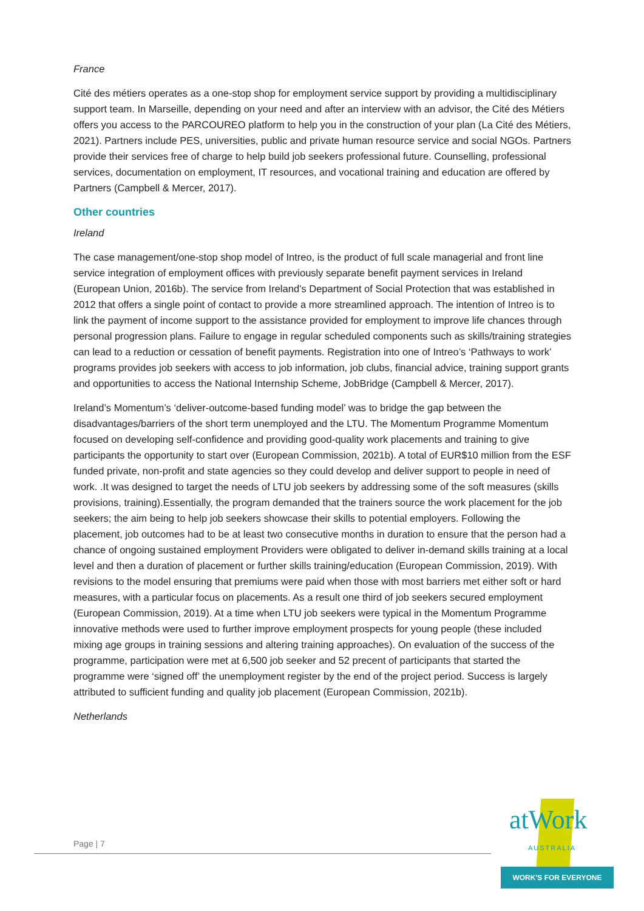France
Cité des métiers operates as a one-stop shop for employment service support by providing a multidisciplinary support team. In Marseille, depending on your need and after an interview with an advisor, the Cité des Métiers offers you access to the PARCOUREO platform to help you in the construction of your plan (La Cité des Métiers, 2021). Partners include PES, universities, public and private human resource service and social NGOs. Partners provide their services free of charge to help build job seekers professional future. Counselling, professional services, documentation on employment, IT resources, and vocational training and education are offered by Partners (Campbell & Mercer, 2017).
Other countries
Ireland
The case management/one-stop shop model of Intreo, is the product of full scale managerial and front line service integration of employment offices with previously separate benefit payment services in Ireland (European Union, 2016b). The service from Ireland’s Department of Social Protection that was established in 2012 that offers a single point of contact to provide a more streamlined approach. The intention of Intreo is to link the payment of income support to the assistance provided for employment to improve life chances through personal progression plans. Failure to engage in regular scheduled components such as skills/training strategies can lead to a reduction or cessation of benefit payments. Registration into one of Intreo’s ‘Pathways to work’ programs provides job seekers with access to job information, job clubs, financial advice, training support grants and opportunities to access the National Internship Scheme, JobBridge (Campbell & Mercer, 2017).
Ireland’s Momentum’s ‘deliver-outcome-based funding model’ was to bridge the gap between the disadvantages/barriers of the short term unemployed and the LTU. The Momentum Programme Momentum focused on developing self-confidence and providing good-quality work placements and training to give participants the opportunity to start over (European Commission, 2021b). A total of EUR$10 million from the ESF funded private, non-profit and state agencies so they could develop and deliver support to people in need of work. .It was designed to target the needs of LTU job seekers by addressing some of the soft measures (skills provisions, training).Essentially, the program demanded that the trainers source the work placement for the job seekers; the aim being to help job seekers showcase their skills to potential employers. Following the placement, job outcomes had to be at least two consecutive months in duration to ensure that the person had a chance of ongoing sustained employment Providers were obligated to deliver in-demand skills training at a local level and then a duration of placement or further skills training/education (European Commission, 2019). With revisions to the model ensuring that premiums were paid when those with most barriers met either soft or hard measures, with a particular focus on placements. As a result one third of job seekers secured employment (European Commission, 2019). At a time when LTU job seekers were typical in the Momentum Programme innovative methods were used to further improve employment prospects for young people (these included mixing age groups in training sessions and altering training approaches). On evaluation of the success of the programme, participation were met at 6,500 job seeker and 52 precent of participants that started the programme were ‘signed off’ the unemployment register by the end of the project period. Success is largely attributed to sufficient funding and quality job placement (European Commission, 2021b).
Netherlands
Page | 7
atWork AUSTRALIA
WORK'S FOR EVERYONE